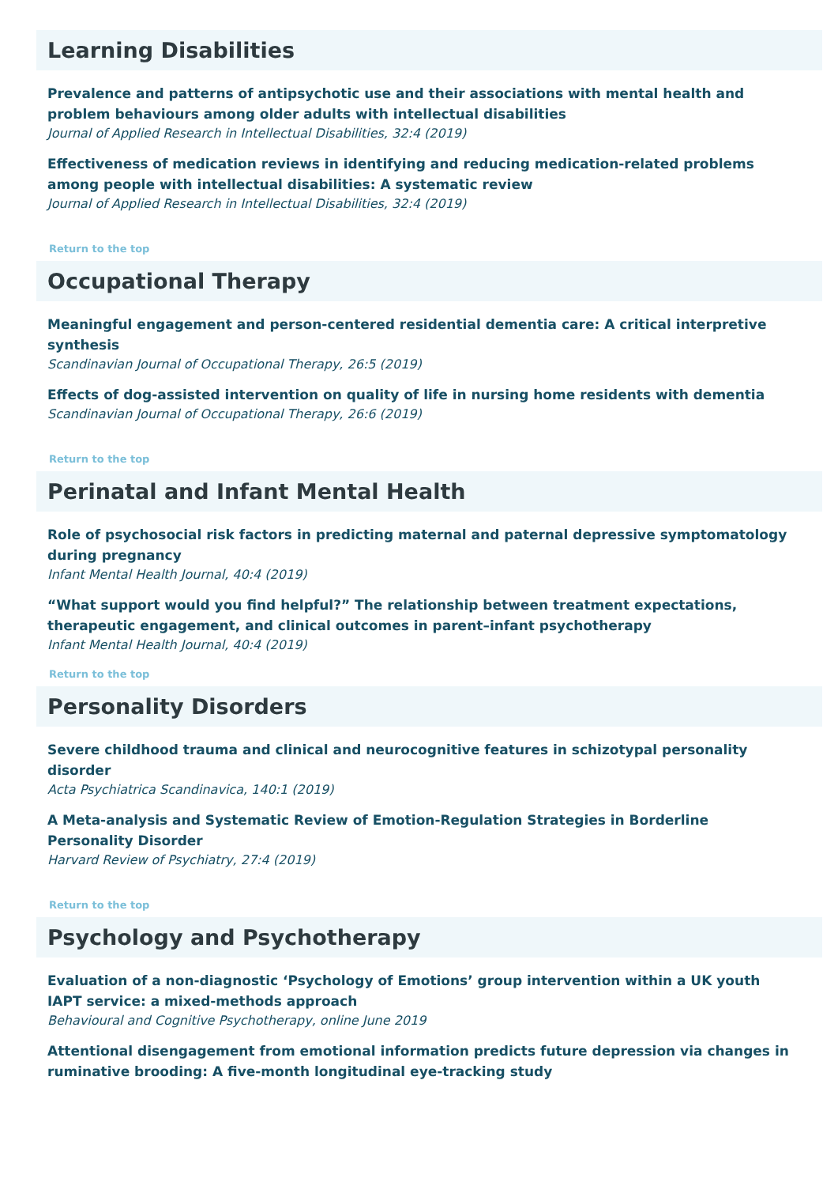Learning Disabilities
Prevalence and patterns of antipsychotic use and their associations with mental health and problem behaviours among older adults with intellectual disabilities
Journal of Applied Research in Intellectual Disabilities, 32:4 (2019)
Effectiveness of medication reviews in identifying and reducing medication-related problems among people with intellectual disabilities: A systematic review
Journal of Applied Research in Intellectual Disabilities, 32:4 (2019)
Return to the top
Occupational Therapy
Meaningful engagement and person-centered residential dementia care: A critical interpretive synthesis
Scandinavian Journal of Occupational Therapy, 26:5 (2019)
Effects of dog-assisted intervention on quality of life in nursing home residents with dementia
Scandinavian Journal of Occupational Therapy, 26:6 (2019)
Return to the top
Perinatal and Infant Mental Health
Role of psychosocial risk factors in predicting maternal and paternal depressive symptomatology during pregnancy
Infant Mental Health Journal, 40:4 (2019)
“What support would you find helpful?” The relationship between treatment expectations, therapeutic engagement, and clinical outcomes in parent–infant psychotherapy
Infant Mental Health Journal, 40:4 (2019)
Return to the top
Personality Disorders
Severe childhood trauma and clinical and neurocognitive features in schizotypal personality disorder
Acta Psychiatrica Scandinavica, 140:1 (2019)
A Meta-analysis and Systematic Review of Emotion-Regulation Strategies in Borderline Personality Disorder
Harvard Review of Psychiatry, 27:4 (2019)
Return to the top
Psychology and Psychotherapy
Evaluation of a non-diagnostic ‘Psychology of Emotions’ group intervention within a UK youth IAPT service: a mixed-methods approach
Behavioural and Cognitive Psychotherapy, online June 2019
Attentional disengagement from emotional information predicts future depression via changes in ruminative brooding: A five-month longitudinal eye-tracking study